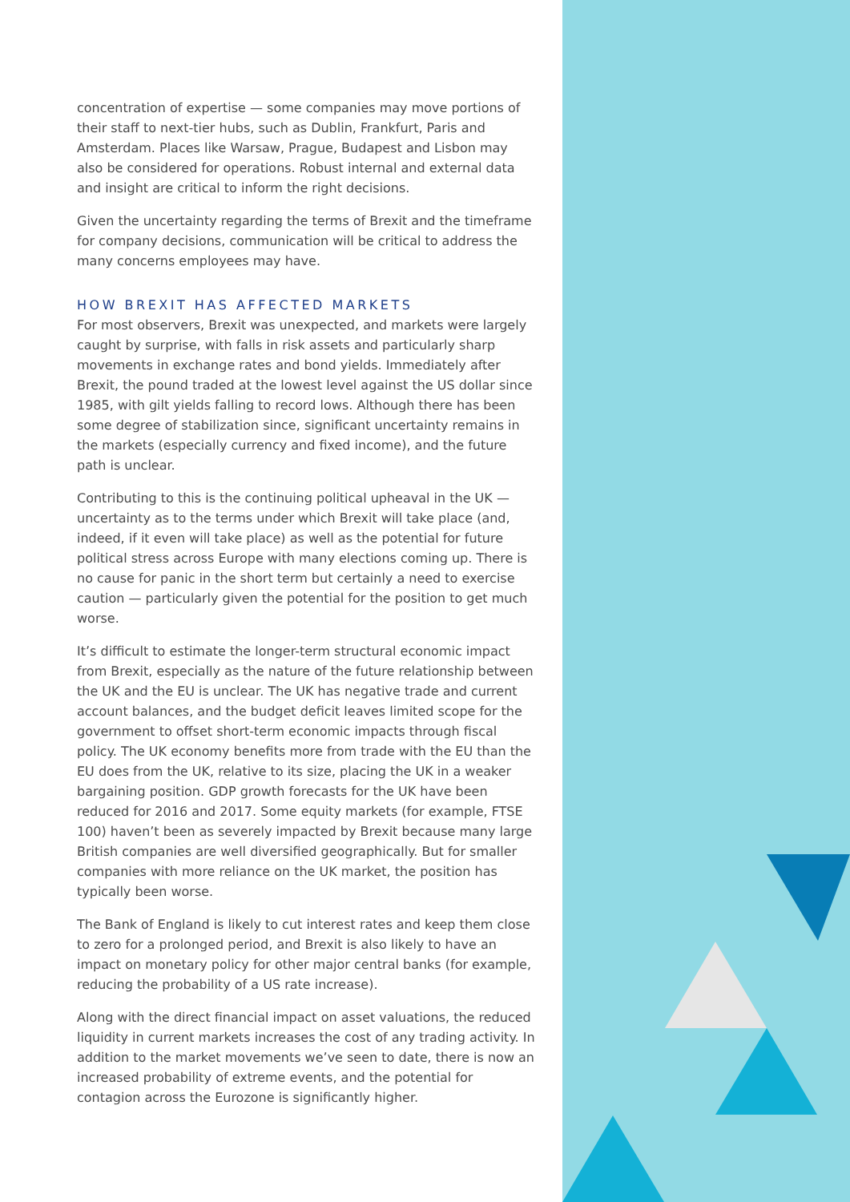concentration of expertise — some companies may move portions of their staff to next-tier hubs, such as Dublin, Frankfurt, Paris and Amsterdam. Places like Warsaw, Prague, Budapest and Lisbon may also be considered for operations. Robust internal and external data and insight are critical to inform the right decisions.
Given the uncertainty regarding the terms of Brexit and the timeframe for company decisions, communication will be critical to address the many concerns employees may have.
HOW BREXIT HAS AFFECTED MARKETS
For most observers, Brexit was unexpected, and markets were largely caught by surprise, with falls in risk assets and particularly sharp movements in exchange rates and bond yields. Immediately after Brexit, the pound traded at the lowest level against the US dollar since 1985, with gilt yields falling to record lows. Although there has been some degree of stabilization since, significant uncertainty remains in the markets (especially currency and fixed income), and the future path is unclear.
Contributing to this is the continuing political upheaval in the UK — uncertainty as to the terms under which Brexit will take place (and, indeed, if it even will take place) as well as the potential for future political stress across Europe with many elections coming up. There is no cause for panic in the short term but certainly a need to exercise caution — particularly given the potential for the position to get much worse.
It’s difficult to estimate the longer-term structural economic impact from Brexit, especially as the nature of the future relationship between the UK and the EU is unclear. The UK has negative trade and current account balances, and the budget deficit leaves limited scope for the government to offset short-term economic impacts through fiscal policy. The UK economy benefits more from trade with the EU than the EU does from the UK, relative to its size, placing the UK in a weaker bargaining position. GDP growth forecasts for the UK have been reduced for 2016 and 2017. Some equity markets (for example, FTSE 100) haven’t been as severely impacted by Brexit because many large British companies are well diversified geographically. But for smaller companies with more reliance on the UK market, the position has typically been worse.
The Bank of England is likely to cut interest rates and keep them close to zero for a prolonged period, and Brexit is also likely to have an impact on monetary policy for other major central banks (for example, reducing the probability of a US rate increase).
Along with the direct financial impact on asset valuations, the reduced liquidity in current markets increases the cost of any trading activity. In addition to the market movements we’ve seen to date, there is now an increased probability of extreme events, and the potential for contagion across the Eurozone is significantly higher.